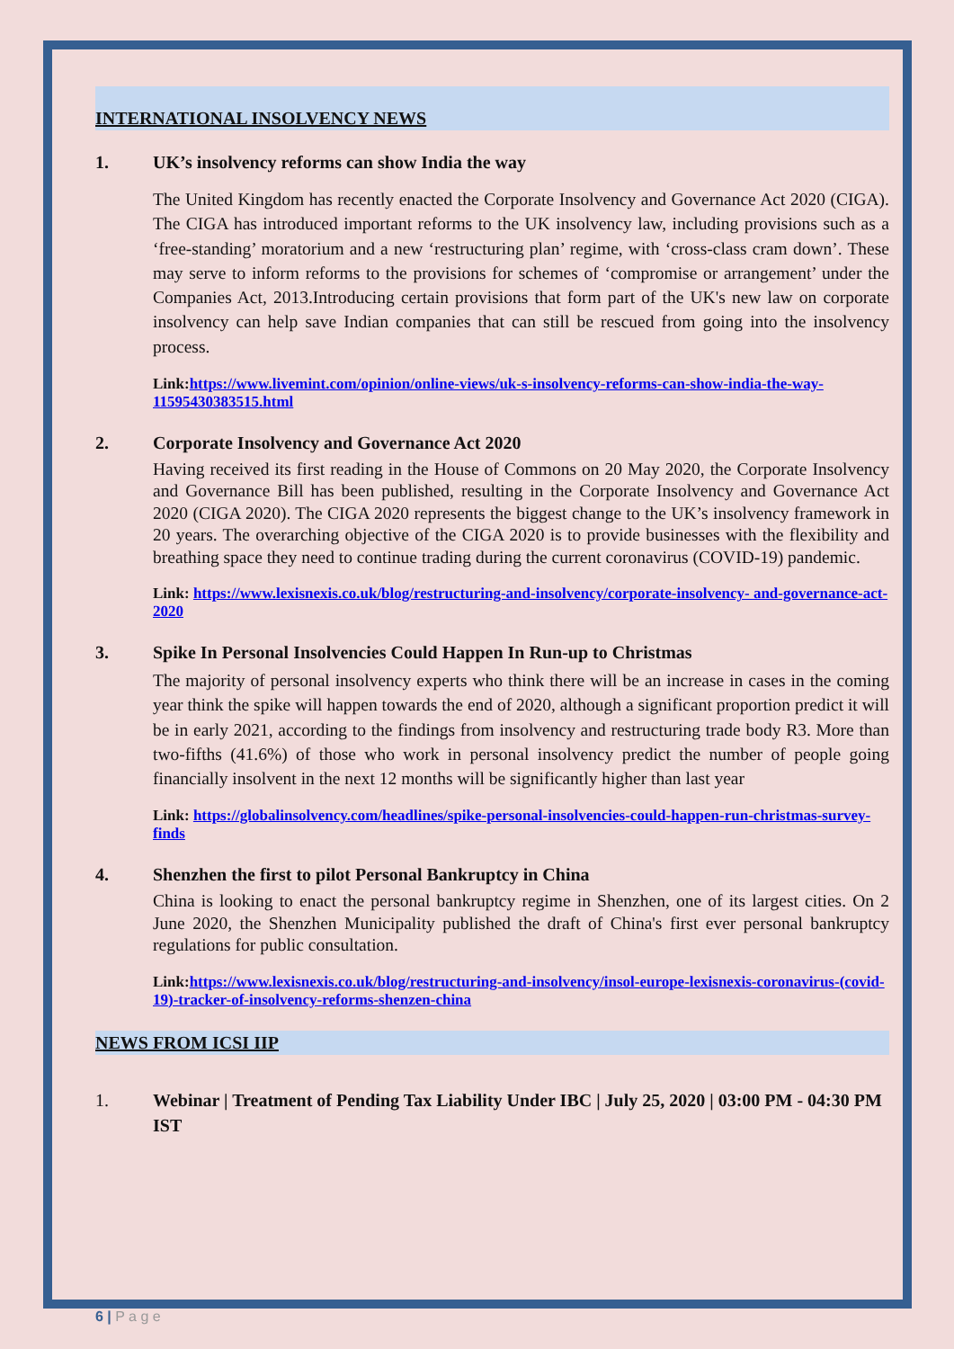INTERNATIONAL INSOLVENCY NEWS
1. UK’s insolvency reforms can show India the way
The United Kingdom has recently enacted the Corporate Insolvency and Governance Act 2020 (CIGA). The CIGA has introduced important reforms to the UK insolvency law, including provisions such as a ‘free-standing’ moratorium and a new ‘restructuring plan’ regime, with ‘cross-class cram down’. These may serve to inform reforms to the provisions for schemes of ‘compromise or arrangement’ under the Companies Act, 2013.Introducing certain provisions that form part of the UK's new law on corporate insolvency can help save Indian companies that can still be rescued from going into the insolvency process.
Link:https://www.livemint.com/opinion/online-views/uk-s-insolvency-reforms-can-show-india-the-way-11595430383515.html
2. Corporate Insolvency and Governance Act 2020
Having received its first reading in the House of Commons on 20 May 2020, the Corporate Insolvency and Governance Bill has been published, resulting in the Corporate Insolvency and Governance Act 2020 (CIGA 2020). The CIGA 2020 represents the biggest change to the UK’s insolvency framework in 20 years. The overarching objective of the CIGA 2020 is to provide businesses with the flexibility and breathing space they need to continue trading during the current coronavirus (COVID-19) pandemic.
Link: https://www.lexisnexis.co.uk/blog/restructuring-and-insolvency/corporate-insolvency- and-governance-act-2020
3. Spike In Personal Insolvencies Could Happen In Run-up to Christmas
The majority of personal insolvency experts who think there will be an increase in cases in the coming year think the spike will happen towards the end of 2020, although a significant proportion predict it will be in early 2021, according to the findings from insolvency and restructuring trade body R3. More than two-fifths (41.6%) of those who work in personal insolvency predict the number of people going financially insolvent in the next 12 months will be significantly higher than last year
Link: https://globalinsolvency.com/headlines/spike-personal-insolvencies-could-happen-run-christmas-survey-finds
4. Shenzhen the first to pilot Personal Bankruptcy in China
China is looking to enact the personal bankruptcy regime in Shenzhen, one of its largest cities. On 2 June 2020, the Shenzhen Municipality published the draft of China's first ever personal bankruptcy regulations for public consultation.
Link:https://www.lexisnexis.co.uk/blog/restructuring-and-insolvency/insol-europe-lexisnexis-coronavirus-(covid-19)-tracker-of-insolvency-reforms-shenzen-china
NEWS FROM ICSI IIP
1. Webinar | Treatment of Pending Tax Liability Under IBC | July 25, 2020 | 03:00 PM - 04:30 PM IST
6 | P a g e